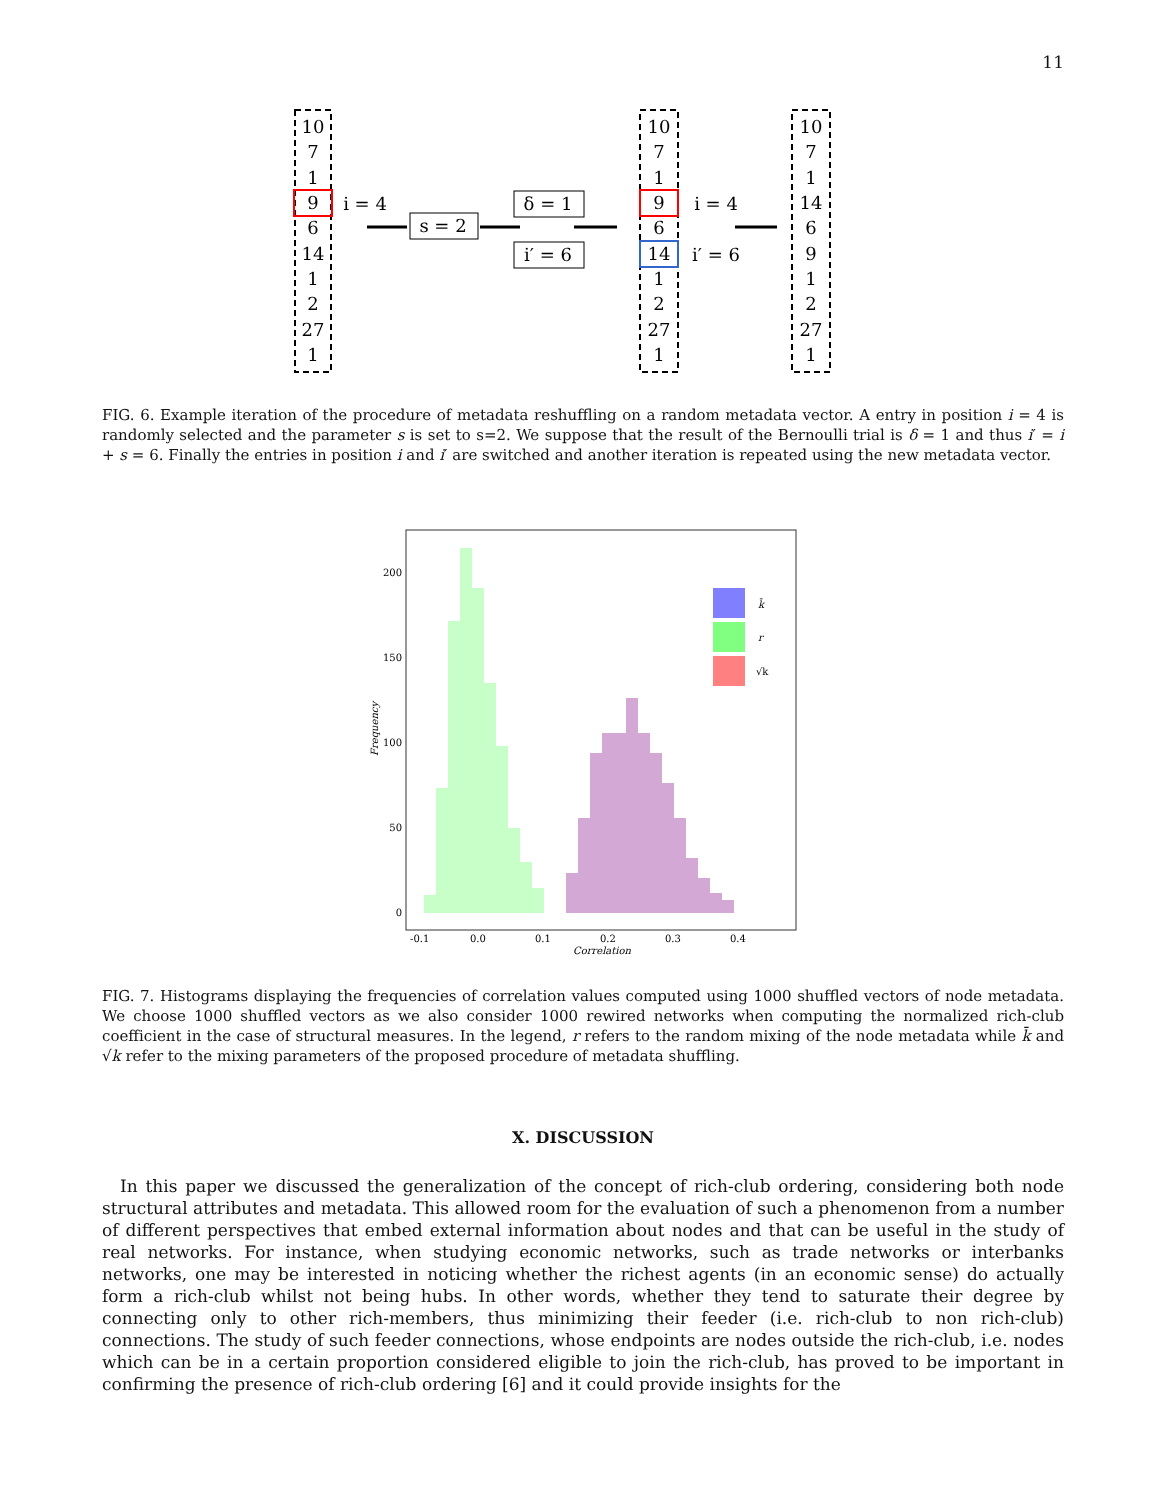11
10
7
1
9
6
14
1
2
27
1
10
7
1
9
6
14
1
2
27
1
10
7
1
14
6
9
1
2
27
1
i = 4
s = 2
δ = 1
i′ = 6
i = 4
i′ = 6
FIG. 6. Example iteration of the procedure of metadata reshuffling on a random metadata vector. A entry in position i = 4 is randomly selected and the parameter s is set to s=2. We suppose that the result of the Bernoulli trial is δ = 1 and thus i′ = i + s = 6. Finally the entries in position i and i′ are switched and another iteration is repeated using the new metadata vector.
k̄
r
√k
200
150
100
50
0
-0.1
0.0
0.1
0.2
0.3
0.4
Correlation
Frequency
FIG. 7. Histograms displaying the frequencies of correlation values computed using 1000 shuffled vectors of node metadata. We choose 1000 shuffled vectors as we also consider 1000 rewired networks when computing the normalized rich-club coefficient in the case of structural measures. In the legend, r refers to the random mixing of the node metadata while k̄ and √k refer to the mixing parameters of the proposed procedure of metadata shuffling.
X. DISCUSSION
In this paper we discussed the generalization of the concept of rich-club ordering, considering both node structural attributes and metadata. This allowed room for the evaluation of such a phenomenon from a number of different perspectives that embed external information about nodes and that can be useful in the study of real networks. For instance, when studying economic networks, such as trade networks or interbanks networks, one may be interested in noticing whether the richest agents (in an economic sense) do actually form a rich-club whilst not being hubs. In other words, whether they tend to saturate their degree by connecting only to other rich-members, thus minimizing their feeder (i.e. rich-club to non rich-club) connections. The study of such feeder connections, whose endpoints are nodes outside the rich-club, i.e. nodes which can be in a certain proportion considered eligible to join the rich-club, has proved to be important in confirming the presence of rich-club ordering [6] and it could provide insights for the